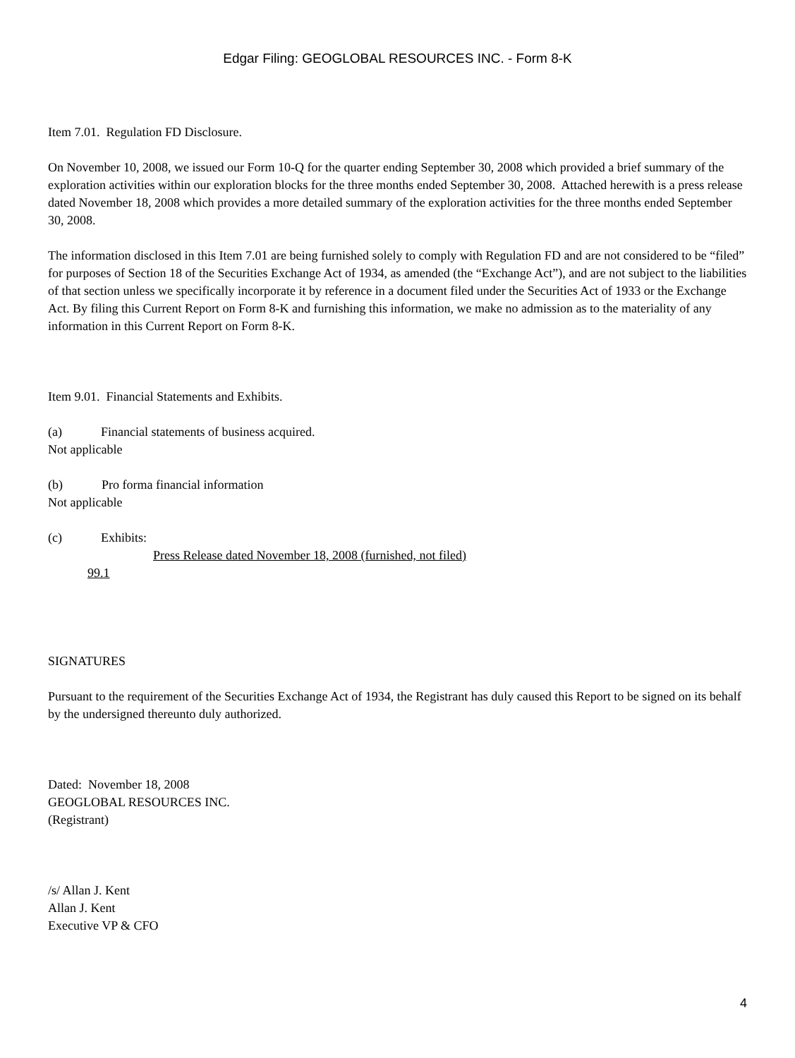Edgar Filing: GEOGLOBAL RESOURCES INC. - Form 8-K
Item 7.01. Regulation FD Disclosure.
On November 10, 2008, we issued our Form 10-Q for the quarter ending September 30, 2008 which provided a brief summary of the exploration activities within our exploration blocks for the three months ended September 30, 2008. Attached herewith is a press release dated November 18, 2008 which provides a more detailed summary of the exploration activities for the three months ended September 30, 2008.
The information disclosed in this Item 7.01 are being furnished solely to comply with Regulation FD and are not considered to be “filed” for purposes of Section 18 of the Securities Exchange Act of 1934, as amended (the “Exchange Act”), and are not subject to the liabilities of that section unless we specifically incorporate it by reference in a document filed under the Securities Act of 1933 or the Exchange Act. By filing this Current Report on Form 8-K and furnishing this information, we make no admission as to the materiality of any information in this Current Report on Form 8-K.
Item 9.01. Financial Statements and Exhibits.
(a) Financial statements of business acquired.
Not applicable
(b) Pro forma financial information
Not applicable
(c) Exhibits:
Press Release dated November 18, 2008 (furnished, not filed)
99.1
SIGNATURES
Pursuant to the requirement of the Securities Exchange Act of 1934, the Registrant has duly caused this Report to be signed on its behalf by the undersigned thereunto duly authorized.
Dated: November 18, 2008
GEOGLOBAL RESOURCES INC.
(Registrant)
/s/ Allan J. Kent
Allan J. Kent
Executive VP & CFO
4